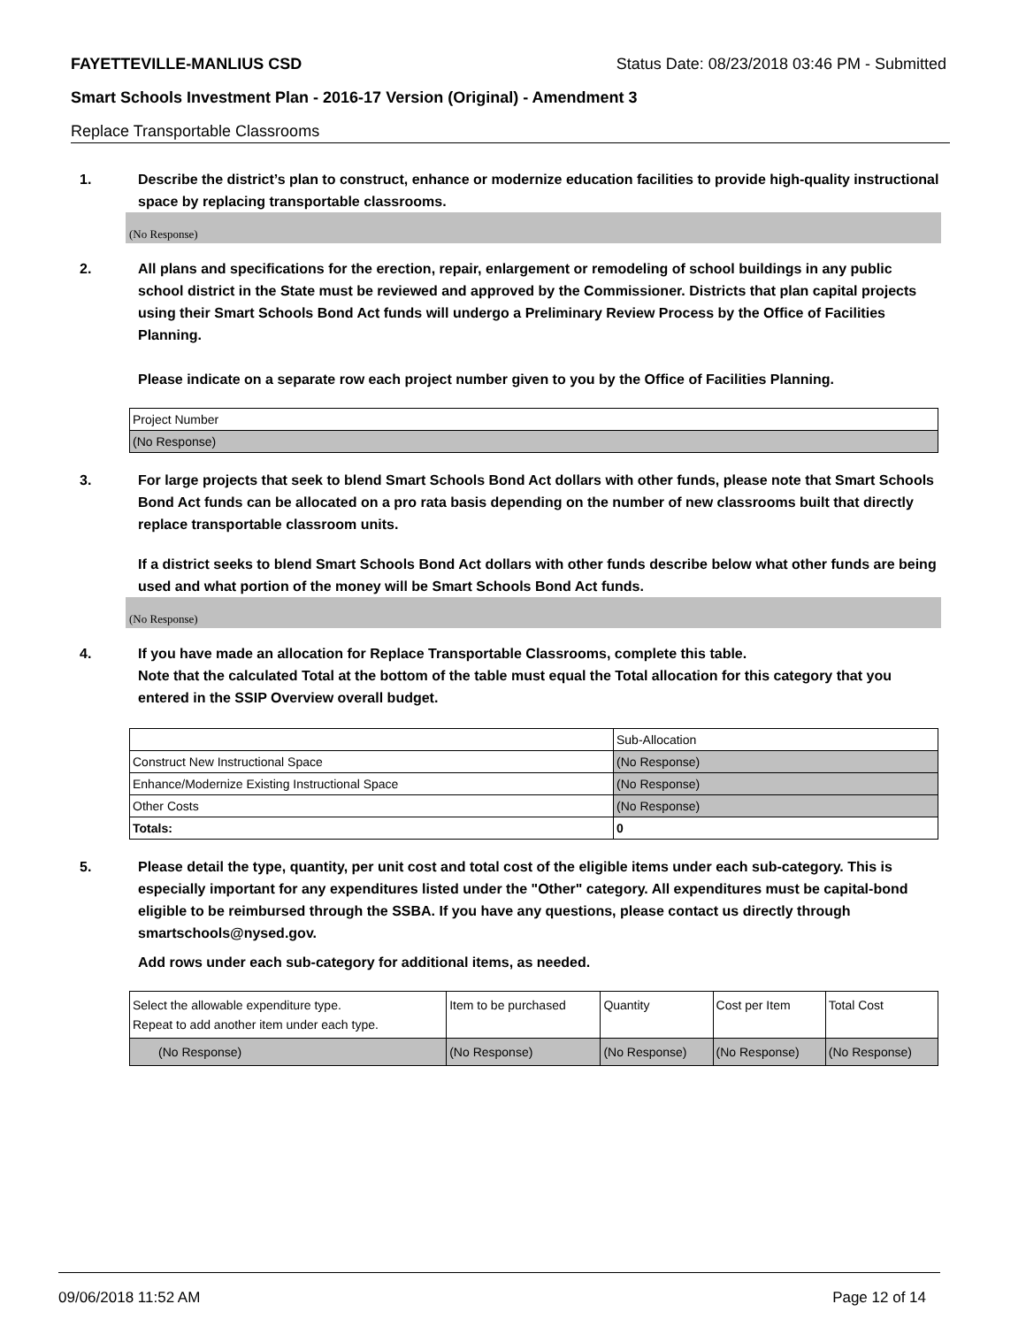FAYETTEVILLE-MANLIUS CSD Status Date: 08/23/2018 03:46 PM - Submitted
Smart Schools Investment Plan - 2016-17 Version (Original) - Amendment 3
Replace Transportable Classrooms
1. Describe the district’s plan to construct, enhance or modernize education facilities to provide high-quality instructional space by replacing transportable classrooms.
(No Response)
2. All plans and specifications for the erection, repair, enlargement or remodeling of school buildings in any public school district in the State must be reviewed and approved by the Commissioner. Districts that plan capital projects using their Smart Schools Bond Act funds will undergo a Preliminary Review Process by the Office of Facilities Planning.
Please indicate on a separate row each project number given to you by the Office of Facilities Planning.
| Project Number |
| (No Response) |
3. For large projects that seek to blend Smart Schools Bond Act dollars with other funds, please note that Smart Schools Bond Act funds can be allocated on a pro rata basis depending on the number of new classrooms built that directly replace transportable classroom units.
If a district seeks to blend Smart Schools Bond Act dollars with other funds describe below what other funds are being used and what portion of the money will be Smart Schools Bond Act funds.
(No Response)
4. If you have made an allocation for Replace Transportable Classrooms, complete this table.
Note that the calculated Total at the bottom of the table must equal the Total allocation for this category that you entered in the SSIP Overview overall budget.
| | Sub-Allocation |
| Construct New Instructional Space | (No Response) |
| Enhance/Modernize Existing Instructional Space | (No Response) |
| Other Costs | (No Response) |
| Totals: | 0 |
5. Please detail the type, quantity, per unit cost and total cost of the eligible items under each sub-category. This is especially important for any expenditures listed under the "Other" category. All expenditures must be capital-bond eligible to be reimbursed through the SSBA. If you have any questions, please contact us directly through smartschools@nysed.gov.
Add rows under each sub-category for additional items, as needed.
| Select the allowable expenditure type. Repeat to add another item under each type. | Item to be purchased | Quantity | Cost per Item | Total Cost |
| (No Response) | (No Response) | (No Response) | (No Response) | (No Response) |
09/06/2018 11:52 AM Page 12 of 14